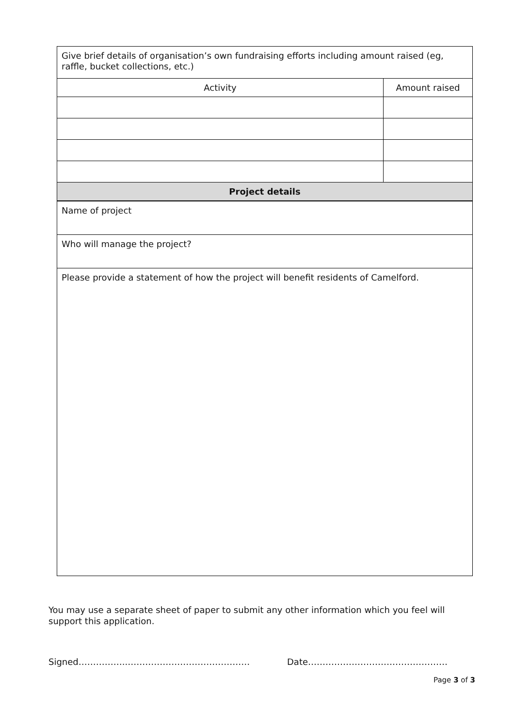| Give brief details of organisation’s own fundraising efforts including amount raised (eg, raffle, bucket collections, etc.) | |
| Activity | Amount raised |
| Project details | |
| Name of project | |
| Who will manage the project? | |
| Please provide a statement of how the project will benefit residents of Camelford. | |
You may use a separate sheet of paper to submit any other information which you feel will support this application.
Signed……………..…………………………………… Date…………………………………………
Page 3 of 3